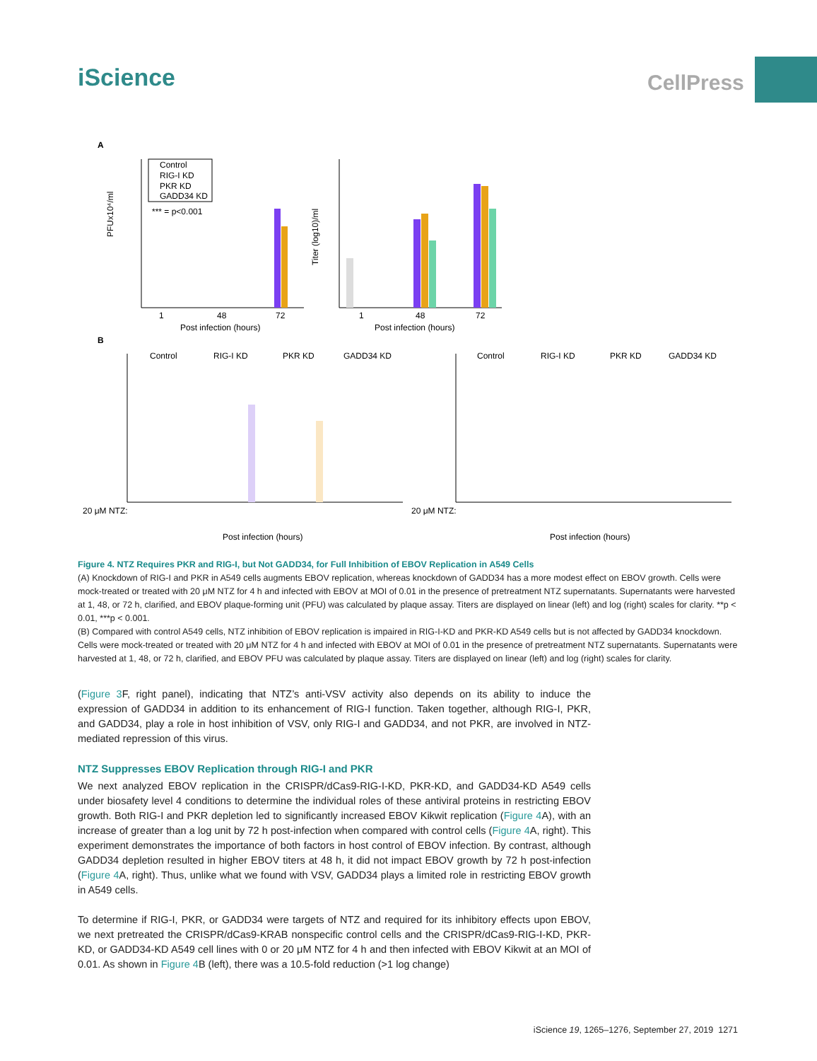iScience CellPress
A
PFUx10⁴/ml
Control
RIG-I KD
PKR KD
GADD34 KD
*** = p<0.001
Post infection (hours)
1
48
72
Titer (log10)/ml
Post infection (hours)
1
48
72
B
Control
RIG-I KD
PKR KD
GADD34 KD
Control
RIG-I KD
PKR KD
GADD34 KD
20 μM NTZ:
20 μM NTZ:
Post infection (hours)
Post infection (hours)
Figure 4. NTZ Requires PKR and RIG-I, but Not GADD34, for Full Inhibition of EBOV Replication in A549 Cells
(A) Knockdown of RIG-I and PKR in A549 cells augments EBOV replication, whereas knockdown of GADD34 has a more modest effect on EBOV growth. Cells were mock-treated or treated with 20 μM NTZ for 4 h and infected with EBOV at MOI of 0.01 in the presence of pretreatment NTZ supernatants. Supernatants were harvested at 1, 48, or 72 h, clarified, and EBOV plaque-forming unit (PFU) was calculated by plaque assay. Titers are displayed on linear (left) and log (right) scales for clarity. **p < 0.01, ***p < 0.001.
(B) Compared with control A549 cells, NTZ inhibition of EBOV replication is impaired in RIG-I-KD and PKR-KD A549 cells but is not affected by GADD34 knockdown. Cells were mock-treated or treated with 20 μM NTZ for 4 h and infected with EBOV at MOI of 0.01 in the presence of pretreatment NTZ supernatants. Supernatants were harvested at 1, 48, or 72 h, clarified, and EBOV PFU was calculated by plaque assay. Titers are displayed on linear (left) and log (right) scales for clarity.
(Figure 3 F, right panel), indicating that NTZ’s anti-VSV activity also depends on its ability to induce the expression of GADD34 in addition to its enhancement of RIG-I function. Taken together, although RIG-I, PKR, and GADD34, play a role in host inhibition of VSV, only RIG-I and GADD34, and not PKR, are involved in NTZ-mediated repression of this virus.
NTZ Suppresses EBOV Replication through RIG-I and PKR
We next analyzed EBOV replication in the CRISPR/dCas9-RIG-I-KD, PKR-KD, and GADD34-KD A549 cells under biosafety level 4 conditions to determine the individual roles of these antiviral proteins in restricting EBOV growth. Both RIG-I and PKR depletion led to significantly increased EBOV Kikwit replication (Figure 4 A), with an increase of greater than a log unit by 72 h post-infection when compared with control cells (Figure 4 A, right). This experiment demonstrates the importance of both factors in host control of EBOV infection. By contrast, although GADD34 depletion resulted in higher EBOV titers at 48 h, it did not impact EBOV growth by 72 h post-infection (Figure 4 A, right). Thus, unlike what we found with VSV, GADD34 plays a limited role in restricting EBOV growth in A549 cells.
To determine if RIG-I, PKR, or GADD34 were targets of NTZ and required for its inhibitory effects upon EBOV, we next pretreated the CRISPR/dCas9-KRAB nonspecific control cells and the CRISPR/dCas9-RIG-I-KD, PKR-KD, or GADD34-KD A549 cell lines with 0 or 20 μM NTZ for 4 h and then infected with EBOV Kikwit at an MOI of 0.01. As shown in Figure 4 B (left), there was a 10.5-fold reduction (>1 log change)
iScience 19, 1265–1276, September 27, 2019 1271